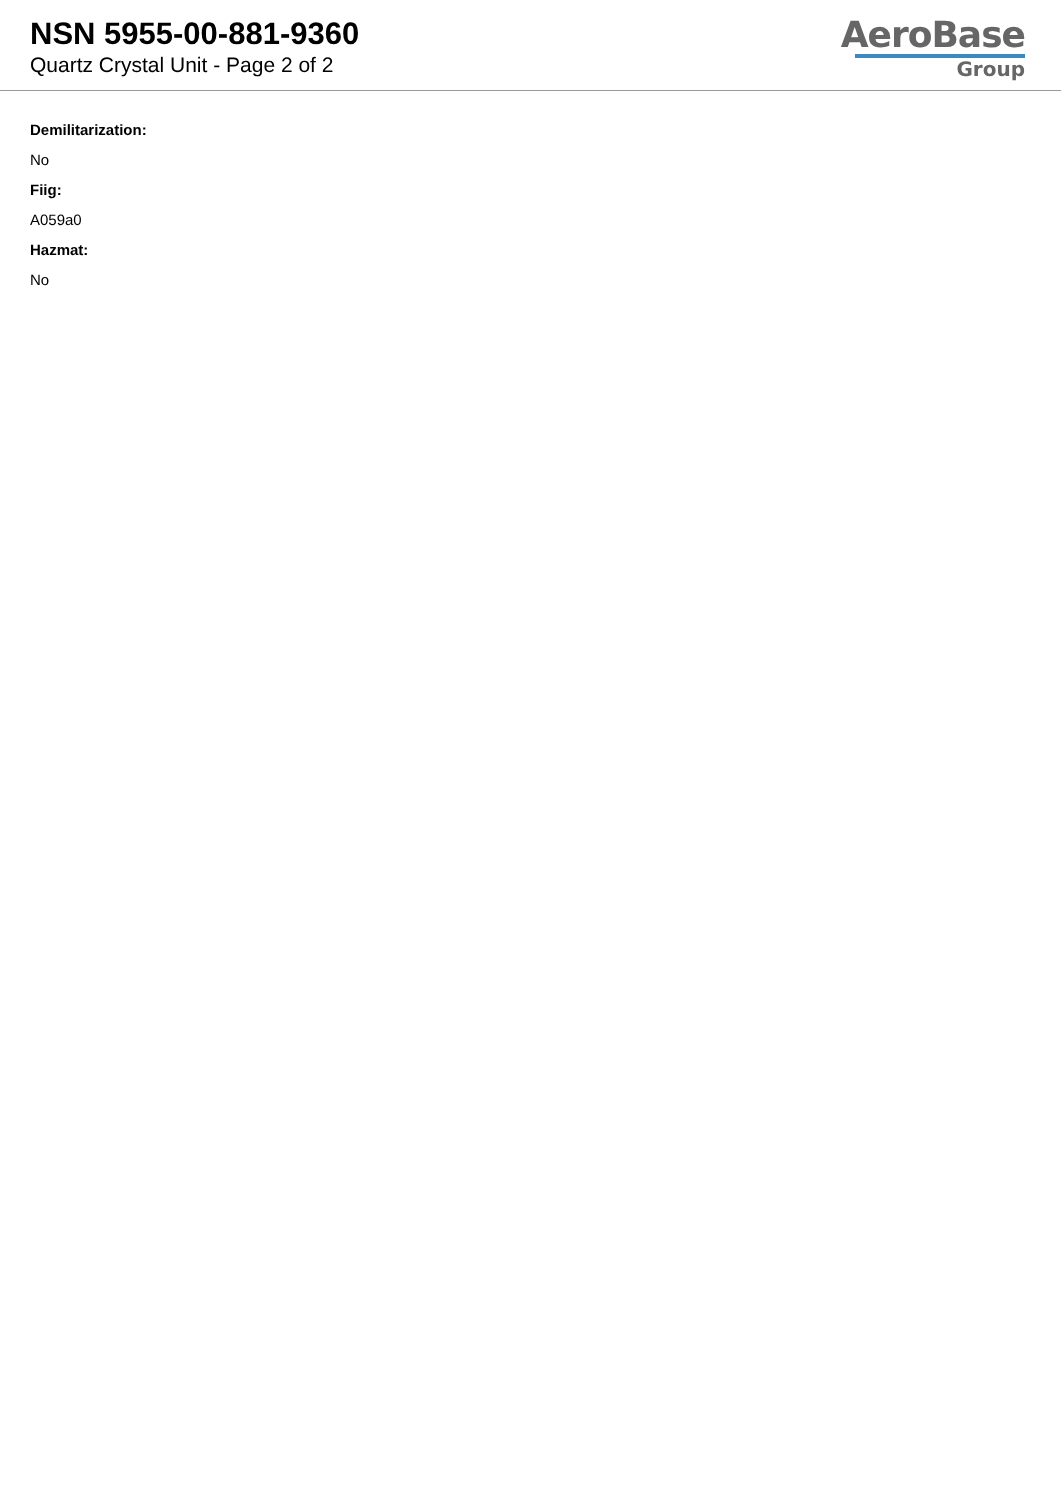NSN 5955-00-881-9360
Quartz Crystal Unit - Page 2 of 2
AeroBase
Group
Demilitarization:
No
Fiig:
A059a0
Hazmat:
No